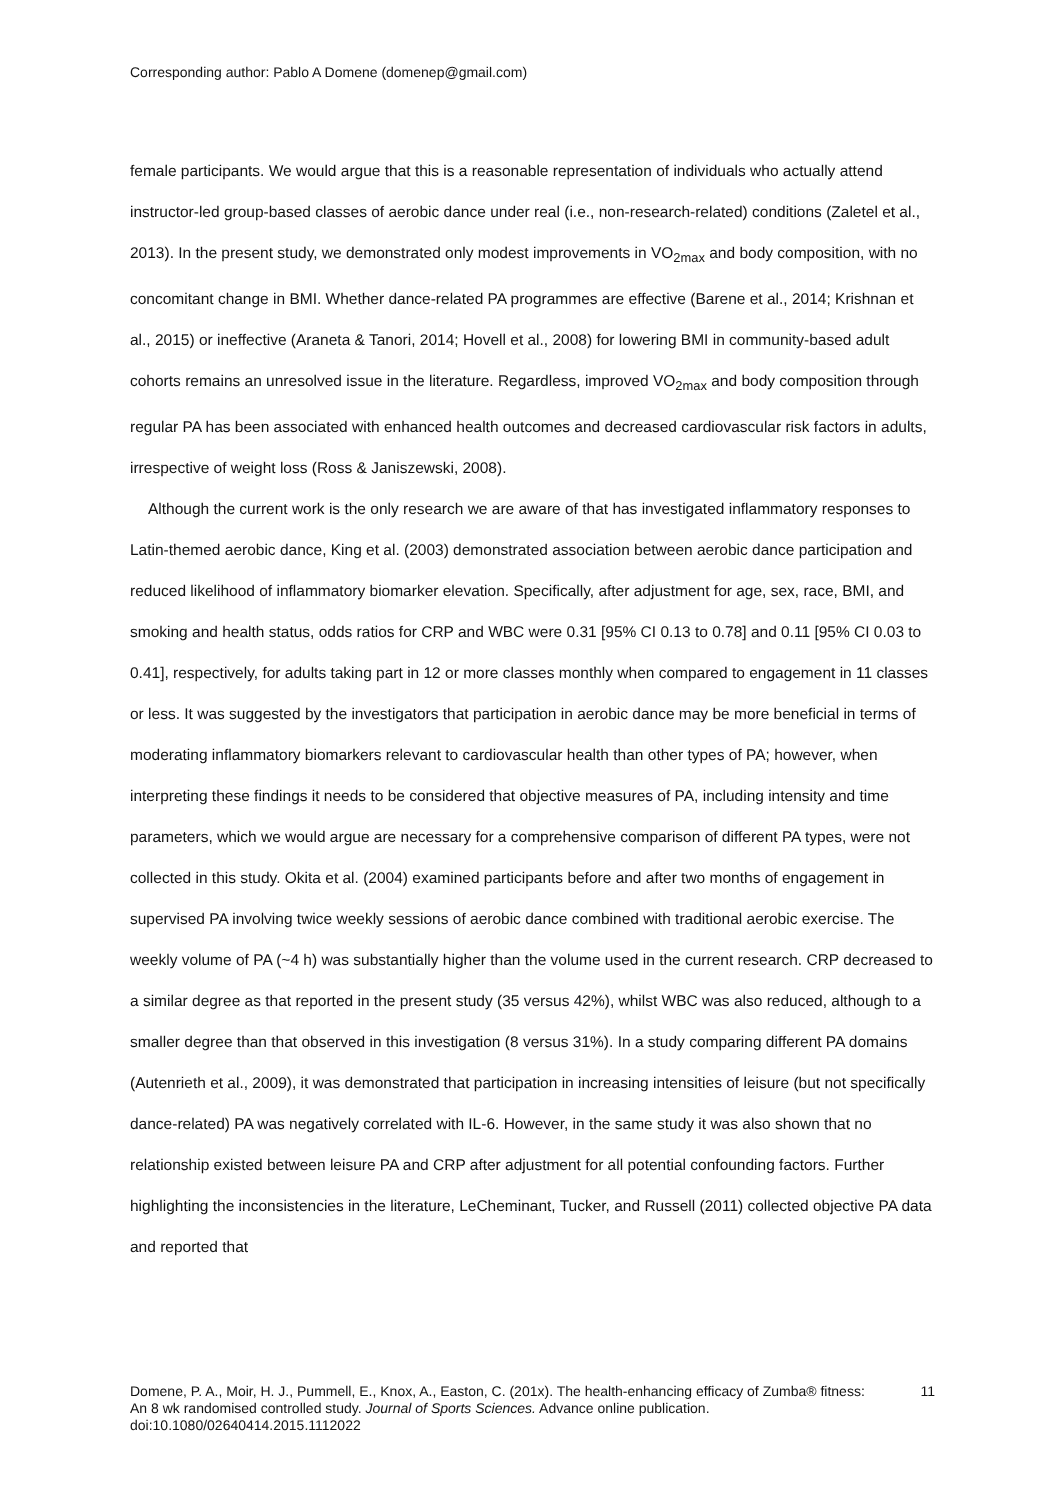Corresponding author: Pablo A Domene (domenep@gmail.com)
female participants. We would argue that this is a reasonable representation of individuals who actually attend instructor-led group-based classes of aerobic dance under real (i.e., non-research-related) conditions (Zaletel et al., 2013). In the present study, we demonstrated only modest improvements in VO<sub>2max</sub> and body composition, with no concomitant change in BMI. Whether dance-related PA programmes are effective (Barene et al., 2014; Krishnan et al., 2015) or ineffective (Araneta & Tanori, 2014; Hovell et al., 2008) for lowering BMI in community-based adult cohorts remains an unresolved issue in the literature. Regardless, improved VO<sub>2max</sub> and body composition through regular PA has been associated with enhanced health outcomes and decreased cardiovascular risk factors in adults, irrespective of weight loss (Ross & Janiszewski, 2008).
Although the current work is the only research we are aware of that has investigated inflammatory responses to Latin-themed aerobic dance, King et al. (2003) demonstrated association between aerobic dance participation and reduced likelihood of inflammatory biomarker elevation. Specifically, after adjustment for age, sex, race, BMI, and smoking and health status, odds ratios for CRP and WBC were 0.31 [95% CI 0.13 to 0.78] and 0.11 [95% CI 0.03 to 0.41], respectively, for adults taking part in 12 or more classes monthly when compared to engagement in 11 classes or less. It was suggested by the investigators that participation in aerobic dance may be more beneficial in terms of moderating inflammatory biomarkers relevant to cardiovascular health than other types of PA; however, when interpreting these findings it needs to be considered that objective measures of PA, including intensity and time parameters, which we would argue are necessary for a comprehensive comparison of different PA types, were not collected in this study. Okita et al. (2004) examined participants before and after two months of engagement in supervised PA involving twice weekly sessions of aerobic dance combined with traditional aerobic exercise. The weekly volume of PA (~4 h) was substantially higher than the volume used in the current research. CRP decreased to a similar degree as that reported in the present study (35 versus 42%), whilst WBC was also reduced, although to a smaller degree than that observed in this investigation (8 versus 31%). In a study comparing different PA domains (Autenrieth et al., 2009), it was demonstrated that participation in increasing intensities of leisure (but not specifically dance-related) PA was negatively correlated with IL-6. However, in the same study it was also shown that no relationship existed between leisure PA and CRP after adjustment for all potential confounding factors. Further highlighting the inconsistencies in the literature, LeCheminant, Tucker, and Russell (2011) collected objective PA data and reported that
Domene, P. A., Moir, H. J., Pummell, E., Knox, A., Easton, C. (201x). The health-enhancing efficacy of Zumba® fitness: An 8 wk randomised controlled study. Journal of Sports Sciences. Advance online publication. doi:10.1080/02640414.2015.1112022
11